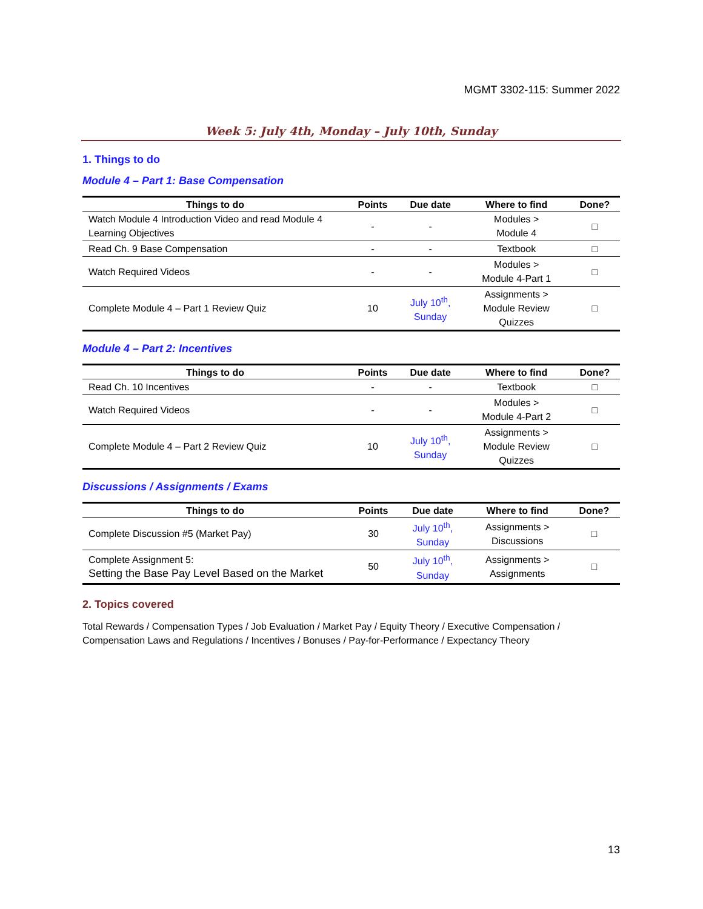MGMT 3302-115: Summer 2022
Week 5: July 4th, Monday – July 10th, Sunday
1. Things to do
Module 4 – Part 1: Base Compensation
| Things to do | Points | Due date | Where to find | Done? |
| --- | --- | --- | --- | --- |
| Watch Module 4 Introduction Video and read Module 4 Learning Objectives | - | - | Modules > Module 4 | □ |
| Read Ch. 9 Base Compensation | - | - | Textbook | □ |
| Watch Required Videos | - | - | Modules > Module 4-Part 1 | □ |
| Complete Module 4 – Part 1 Review Quiz | 10 | July 10<sup>th</sup>, Sunday | Assignments > Module Review Quizzes | □ |
Module 4 – Part 2: Incentives
| Things to do | Points | Due date | Where to find | Done? |
| --- | --- | --- | --- | --- |
| Read Ch. 10 Incentives | - | - | Textbook | □ |
| Watch Required Videos | - | - | Modules > Module 4-Part 2 | □ |
| Complete Module 4 – Part 2 Review Quiz | 10 | July 10<sup>th</sup>, Sunday | Assignments > Module Review Quizzes | □ |
Discussions / Assignments / Exams
| Things to do | Points | Due date | Where to find | Done? |
| --- | --- | --- | --- | --- |
| Complete Discussion #5 (Market Pay) | 30 | July 10<sup>th</sup>, Sunday | Assignments > Discussions | □ |
| Complete Assignment 5: Setting the Base Pay Level Based on the Market | 50 | July 10<sup>th</sup>, Sunday | Assignments > Assignments | □ |
2. Topics covered
Total Rewards / Compensation Types / Job Evaluation / Market Pay / Equity Theory / Executive Compensation / Compensation Laws and Regulations / Incentives / Bonuses / Pay-for-Performance / Expectancy Theory
13